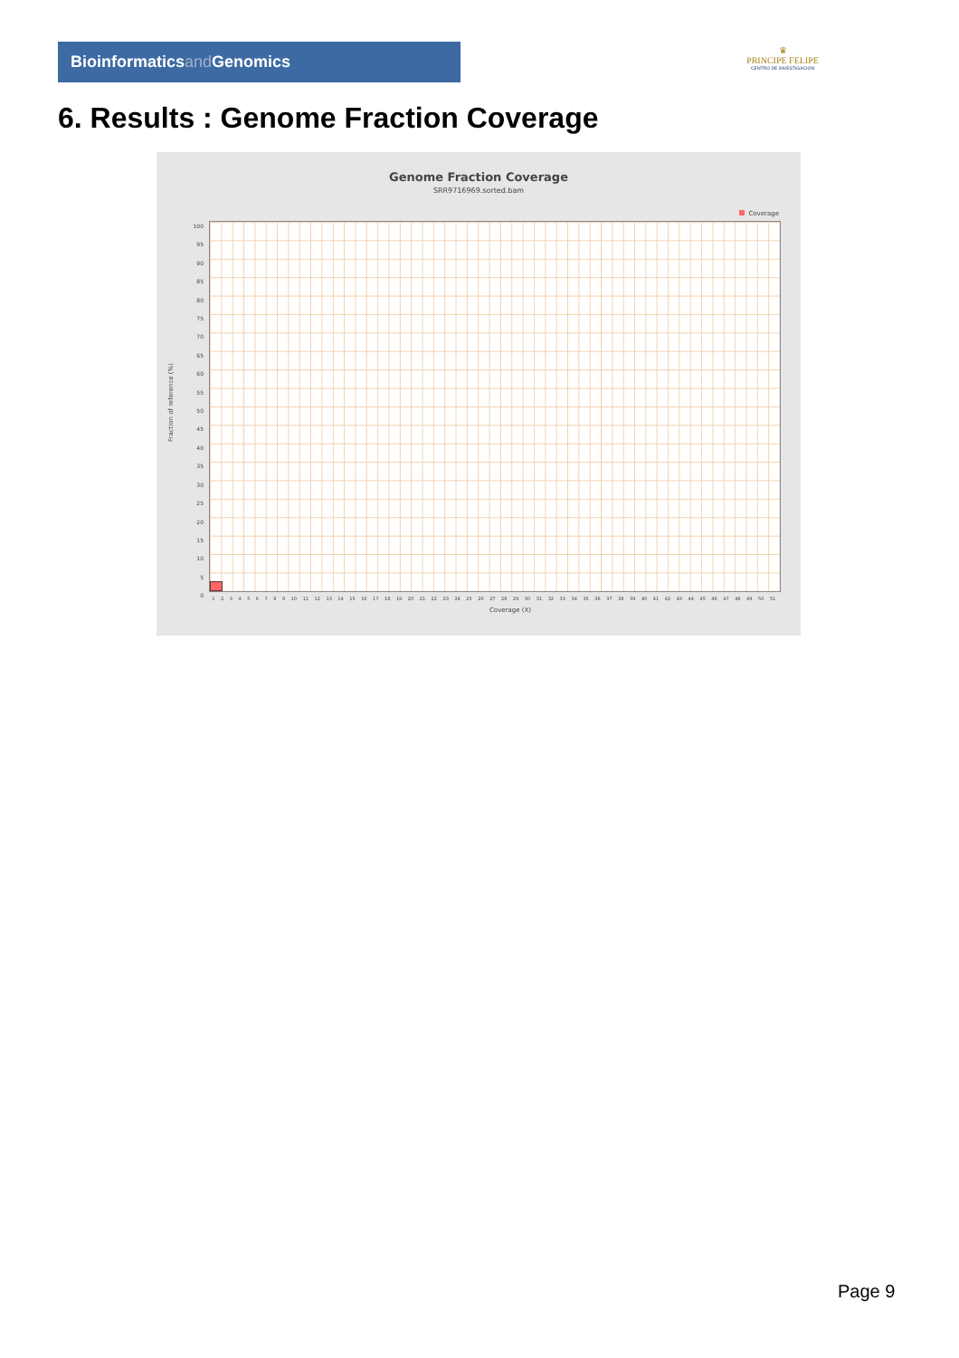Bioinformaticsand Genomics
♛
PRINCIPE FELIPE
CENTRO DE INVESTIGACION
6. Results : Genome Fraction Coverage
Genome Fraction Coverage
SRR9716969.sorted.bam
Coverage
Fraction of reference (%)
100
95
90
85
80
75
70
65
60
55
50
45
40
35
30
25
20
15
10
5
0
1 2 3 4 5 6 7 8 9 10 11 12 13 14 15 16 17 18 19 20 21 22 23 24 25 26 27 28 29 30 31 32 33 34 35 36 37 38 39 40 41 42 43 44 45 46 47 48 49 50 51
Coverage (X)
Page 9